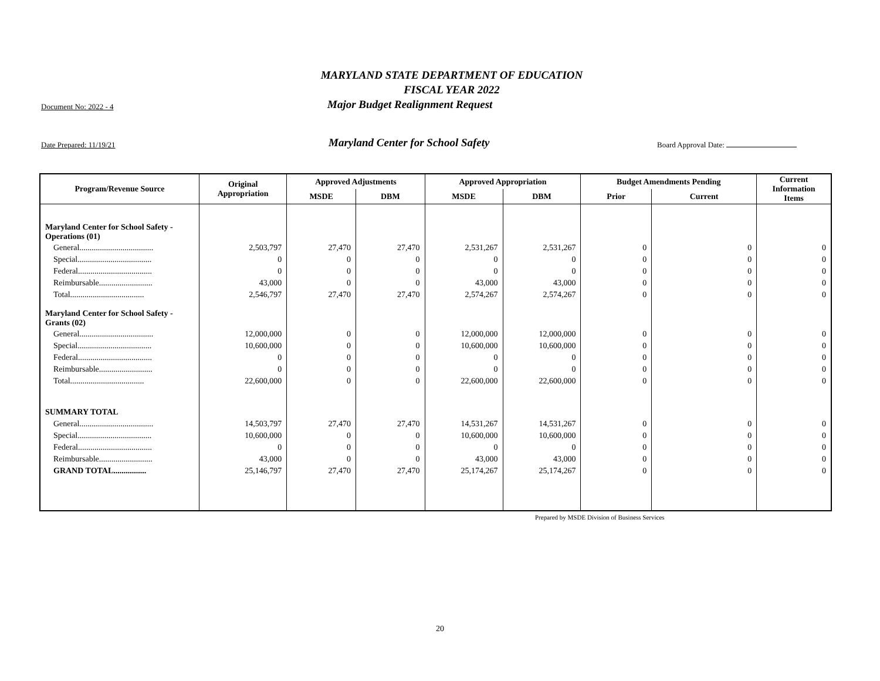MARYLAND STATE DEPARTMENT OF EDUCATION
FISCAL YEAR 2022
Document No: 2022 - 4
Major Budget Realignment Request
Date Prepared: 11/19/21
Maryland Center for School Safety
Board Approval Date:
| Program/Revenue Source | Original Appropriation | Approved Adjustments | | Approved Appropriation | | Budget Amendments Pending | | Current Information Items |
| --- | --- | --- | --- | --- | --- | --- | --- | --- |
| | | MSDE | DBM | MSDE | DBM | Prior | Current | |
| Maryland Center for School Safety - Operations (01) | | | | | | | | |
| General.................................... | 2,503,797 | 27,470 | 27,470 | 2,531,267 | 2,531,267 | 0 | 0 | 0 |
| Special.................................... | 0 | 0 | 0 | 0 | 0 | 0 | 0 | 0 |
| Federal.................................... | 0 | 0 | 0 | 0 | 0 | 0 | 0 | 0 |
| Reimbursable.......................... | 43,000 | 0 | 0 | 43,000 | 43,000 | 0 | 0 | 0 |
| Total.................................... | 2,546,797 | 27,470 | 27,470 | 2,574,267 | 2,574,267 | 0 | 0 | 0 |
| Maryland Center for School Safety - Grants (02) | | | | | | | | |
| General.................................... | 12,000,000 | 0 | 0 | 12,000,000 | 12,000,000 | 0 | 0 | 0 |
| Special.................................... | 10,600,000 | 0 | 0 | 10,600,000 | 10,600,000 | 0 | 0 | 0 |
| Federal.................................... | 0 | 0 | 0 | 0 | 0 | 0 | 0 | 0 |
| Reimbursable.......................... | 0 | 0 | 0 | 0 | 0 | 0 | 0 | 0 |
| Total.................................... | 22,600,000 | 0 | 0 | 22,600,000 | 22,600,000 | 0 | 0 | 0 |
| SUMMARY TOTAL | | | | | | | | |
| General.................................... | 14,503,797 | 27,470 | 27,470 | 14,531,267 | 14,531,267 | 0 | 0 | 0 |
| Special.................................... | 10,600,000 | 0 | 0 | 10,600,000 | 10,600,000 | 0 | 0 | 0 |
| Federal.................................... | 0 | 0 | 0 | 0 | 0 | 0 | 0 | 0 |
| Reimbursable.......................... | 43,000 | 0 | 0 | 43,000 | 43,000 | 0 | 0 | 0 |
| GRAND TOTAL................ | 25,146,797 | 27,470 | 27,470 | 25,174,267 | 25,174,267 | 0 | 0 | 0 |
Prepared by MSDE Division of Business Services
20